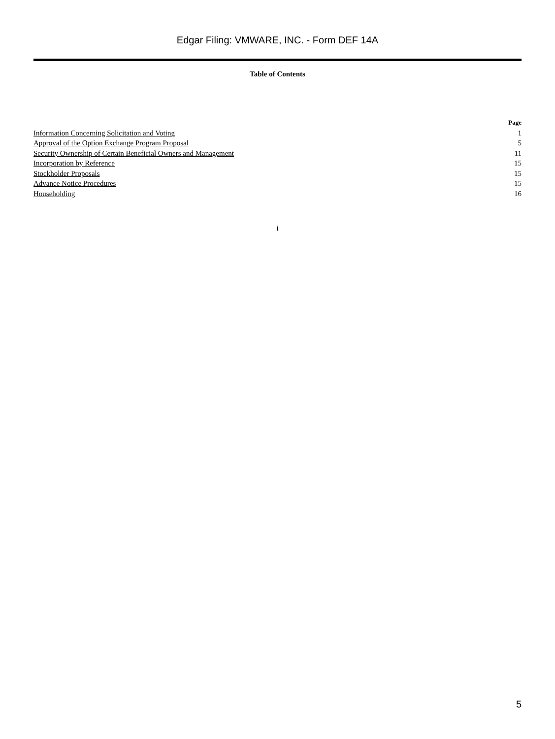Edgar Filing: VMWARE, INC. - Form DEF 14A
Table of Contents
| | Page |
| --- | --- |
| Information Concerning Solicitation and Voting | 1 |
| Approval of the Option Exchange Program Proposal | 5 |
| Security Ownership of Certain Beneficial Owners and Management | 11 |
| Incorporation by Reference | 15 |
| Stockholder Proposals | 15 |
| Advance Notice Procedures | 15 |
| Householding | 16 |
i
5